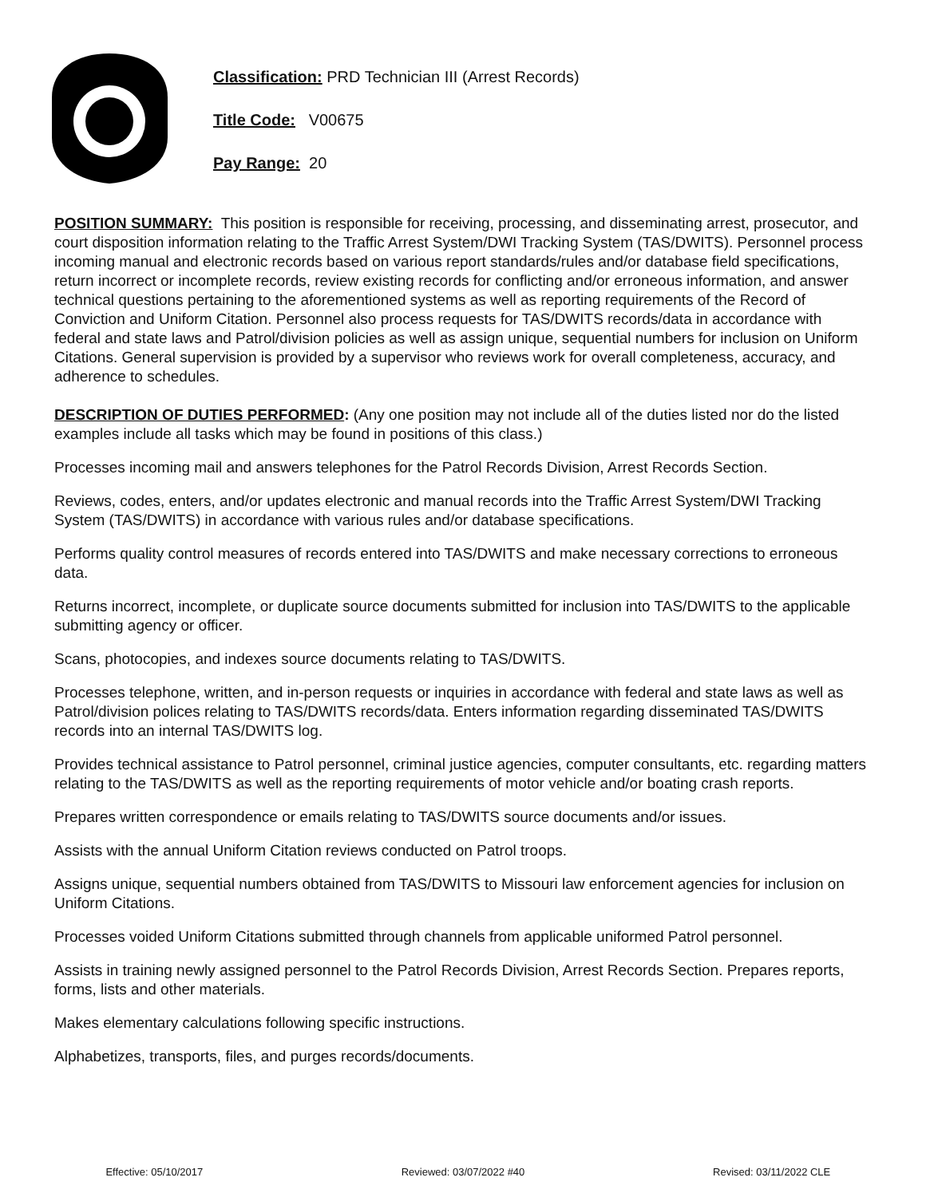Classification: PRD Technician III (Arrest Records)
Title Code: V00675
Pay Range: 20
POSITION SUMMARY: This position is responsible for receiving, processing, and disseminating arrest, prosecutor, and court disposition information relating to the Traffic Arrest System/DWI Tracking System (TAS/DWITS). Personnel process incoming manual and electronic records based on various report standards/rules and/or database field specifications, return incorrect or incomplete records, review existing records for conflicting and/or erroneous information, and answer technical questions pertaining to the aforementioned systems as well as reporting requirements of the Record of Conviction and Uniform Citation. Personnel also process requests for TAS/DWITS records/data in accordance with federal and state laws and Patrol/division policies as well as assign unique, sequential numbers for inclusion on Uniform Citations. General supervision is provided by a supervisor who reviews work for overall completeness, accuracy, and adherence to schedules.
DESCRIPTION OF DUTIES PERFORMED: (Any one position may not include all of the duties listed nor do the listed examples include all tasks which may be found in positions of this class.)
Processes incoming mail and answers telephones for the Patrol Records Division, Arrest Records Section.
Reviews, codes, enters, and/or updates electronic and manual records into the Traffic Arrest System/DWI Tracking System (TAS/DWITS) in accordance with various rules and/or database specifications.
Performs quality control measures of records entered into TAS/DWITS and make necessary corrections to erroneous data.
Returns incorrect, incomplete, or duplicate source documents submitted for inclusion into TAS/DWITS to the applicable submitting agency or officer.
Scans, photocopies, and indexes source documents relating to TAS/DWITS.
Processes telephone, written, and in-person requests or inquiries in accordance with federal and state laws as well as Patrol/division polices relating to TAS/DWITS records/data. Enters information regarding disseminated TAS/DWITS records into an internal TAS/DWITS log.
Provides technical assistance to Patrol personnel, criminal justice agencies, computer consultants, etc. regarding matters relating to the TAS/DWITS as well as the reporting requirements of motor vehicle and/or boating crash reports.
Prepares written correspondence or emails relating to TAS/DWITS source documents and/or issues.
Assists with the annual Uniform Citation reviews conducted on Patrol troops.
Assigns unique, sequential numbers obtained from TAS/DWITS to Missouri law enforcement agencies for inclusion on Uniform Citations.
Processes voided Uniform Citations submitted through channels from applicable uniformed Patrol personnel.
Assists in training newly assigned personnel to the Patrol Records Division, Arrest Records Section. Prepares reports, forms, lists and other materials.
Makes elementary calculations following specific instructions.
Alphabetizes, transports, files, and purges records/documents.
Effective: 05/10/2017 Reviewed: 03/07/2022 #40 Revised: 03/11/2022 CLE